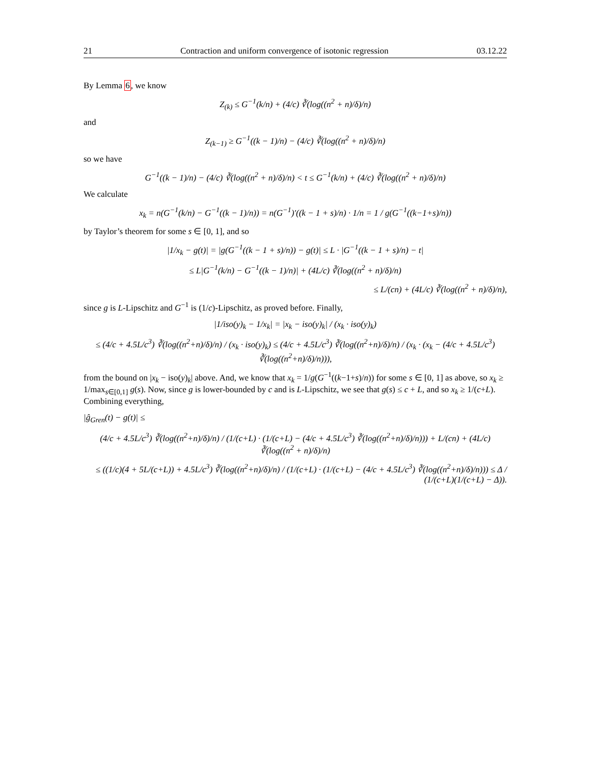21 Contraction and uniform convergence of isotonic regression 03.12.22
By Lemma 6, we know
Z<sub>(k)</sub> ≤ G<sup>−1</sup>(k/n) + (4/c) ∛(log((n<sup>2</sup> + n)/δ)/n)
and
Z<sub>(k−1)</sub> ≥ G<sup>−1</sup>((k − 1)/n) − (4/c) ∛(log((n<sup>2</sup> + n)/δ)/n)
so we have
G<sup>−1</sup>((k − 1)/n) − (4/c) ∛(log((n<sup>2</sup> + n)/δ)/n) < t ≤ G<sup>−1</sup>(k/n) + (4/c) ∛(log((n<sup>2</sup> + n)/δ)/n)
We calculate
x<sub>k</sub> = n(G<sup>−1</sup>(k/n) − G<sup>−1</sup>((k − 1)/n)) = n(G<sup>−1</sup>)′((k − 1 + s)/n) · 1/n = 1 / g(G<sup>−1</sup>((k−1+s)/n))
by Taylor’s theorem for some s ∈ [0, 1], and so
|1/x<sub>k</sub> − g(t)| = |g(G<sup>−1</sup>((k − 1 + s)/n)) − g(t)| ≤ L · |G<sup>−1</sup>((k − 1 + s)/n) − t|
≤ L|G<sup>−1</sup>(k/n) − G<sup>−1</sup>((k − 1)/n)| + (4L/c) ∛(log((n<sup>2</sup> + n)/δ)/n)
≤ L/(cn) + (4L/c) ∛(log((n<sup>2</sup> + n)/δ)/n),
since g is L-Lipschitz and G<sup>−1</sup> is (1/c)-Lipschitz, as proved before. Finally,
|1/iso(y)<sub>k</sub> − 1/x<sub>k</sub>| = |x<sub>k</sub> − iso(y)<sub>k</sub>| / (x<sub>k</sub> · iso(y)<sub>k</sub>)
≤ (4/c + 4.5L/c<sup>3</sup>) ∛(log((n<sup>2</sup>+n)/δ)/n) / (x<sub>k</sub> · iso(y)<sub>k</sub>) ≤ (4/c + 4.5L/c<sup>3</sup>) ∛(log((n<sup>2</sup>+n)/δ)/n) / (x<sub>k</sub> · (x<sub>k</sub> − (4/c + 4.5L/c<sup>3</sup>) ∛(log((n<sup>2</sup>+n)/δ)/n))),
from the bound on |x<sub>k</sub> − iso(y)<sub>k</sub>| above. And, we know that x<sub>k</sub> = 1/g(G<sup>−1</sup>((k−1+s)/n)) for some s ∈ [0, 1] as above, so x<sub>k</sub> ≥ 1/max<sub>s∈[0,1]</sub> g(s). Now, since g is lower-bounded by c and is L-Lipschitz, we see that g(s) ≤ c + L, and so x<sub>k</sub> ≥ 1/(c+L). Combining everything,
|ĝ<sub>Gren</sub>(t) − g(t)| ≤
(4/c + 4.5L/c<sup>3</sup>) ∛(log((n<sup>2</sup>+n)/δ)/n) / (1/(c+L) · (1/(c+L) − (4/c + 4.5L/c<sup>3</sup>) ∛(log((n<sup>2</sup>+n)/δ)/n))) + L/(cn) + (4L/c) ∛(log((n<sup>2</sup> + n)/δ)/n)
≤ ((1/c)(4 + 5L/(c+L)) + 4.5L/c<sup>3</sup>) ∛(log((n<sup>2</sup>+n)/δ)/n) / (1/(c+L) · (1/(c+L) − (4/c + 4.5L/c<sup>3</sup>) ∛(log((n<sup>2</sup>+n)/δ)/n))) ≤ Δ / (1/(c+L)(1/(c+L) − Δ)).